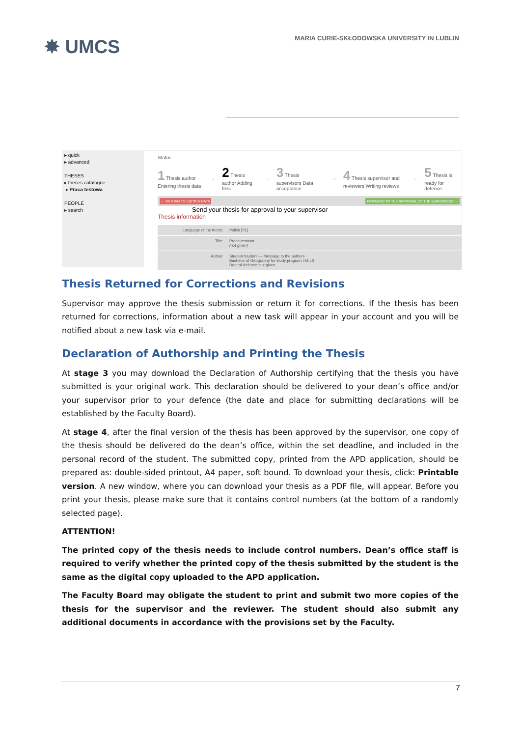✸ UMCS
MARIA CURIE-SKŁODOWSKA UNIVERSITY IN LUBLIN
▸ quick
▸ advanced
THESES
▸ theses catalogue
▸ Praca testowa
PEOPLE
▸ search
Status
1 Thesis author Entering thesis data → 2 Thesis author Adding files → 3 Thesis supervisors Data acceptance → 4 Thesis supervisor and reviewers Writing reviews → 5 Thesis is ready for defence
← RETURN TO EDITING DATA FORWARD TO THE APPROVAL OF THE SUPERVISOR →
Send your thesis for approval to your supervisor
Thesis information
Language of the thesis:
Polish [PL]
Title:
Praca testowa
(not given)
Author:
Student Student — Message to the authors
Bachelor of Geography for study program I-G-LS
Date of defence: not given
Thesis Returned for Corrections and Revisions
Supervisor may approve the thesis submission or return it for corrections. If the thesis has been returned for corrections, information about a new task will appear in your account and you will be notified about a new task via e-mail.
Declaration of Authorship and Printing the Thesis
At stage 3 you may download the Declaration of Authorship certifying that the thesis you have submitted is your original work. This declaration should be delivered to your dean’s office and/or your supervisor prior to your defence (the date and place for submitting declarations will be established by the Faculty Board).
At stage 4, after the final version of the thesis has been approved by the supervisor, one copy of the thesis should be delivered do the dean’s office, within the set deadline, and included in the personal record of the student. The submitted copy, printed from the APD application, should be prepared as: double-sided printout, A4 paper, soft bound. To download your thesis, click: Printable version. A new window, where you can download your thesis as a PDF file, will appear. Before you print your thesis, please make sure that it contains control numbers (at the bottom of a randomly selected page).
ATTENTION!
The printed copy of the thesis needs to include control numbers. Dean’s office staff is required to verify whether the printed copy of the thesis submitted by the student is the same as the digital copy uploaded to the APD application.
The Faculty Board may obligate the student to print and submit two more copies of the thesis for the supervisor and the reviewer. The student should also submit any additional documents in accordance with the provisions set by the Faculty.
7